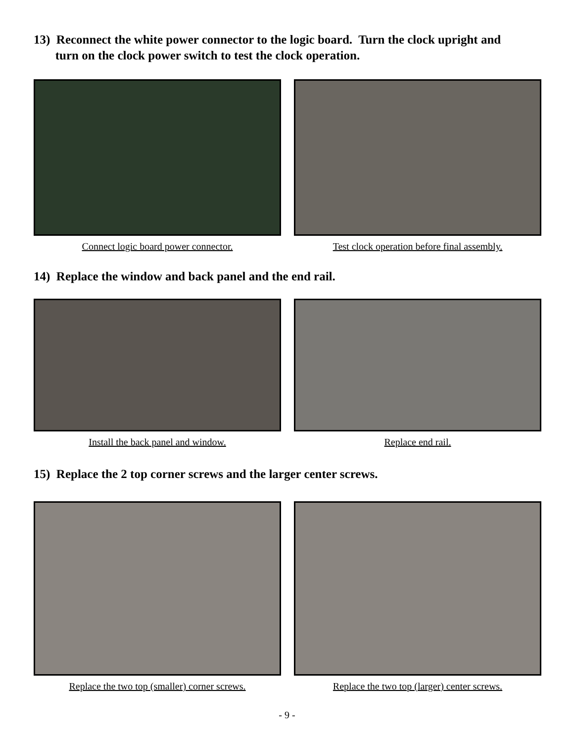13) Reconnect the white power connector to the logic board. Turn the clock upright and
turn on the clock power switch to test the clock operation.
Connect logic board power connector. Test clock operation before final assembly.
14) Replace the window and back panel and the end rail.
Install the back panel and window. Replace end rail.
15) Replace the 2 top corner screws and the larger center screws.
Replace the two top (smaller) corner screws. Replace the two top (larger) center screws.
- 9 -